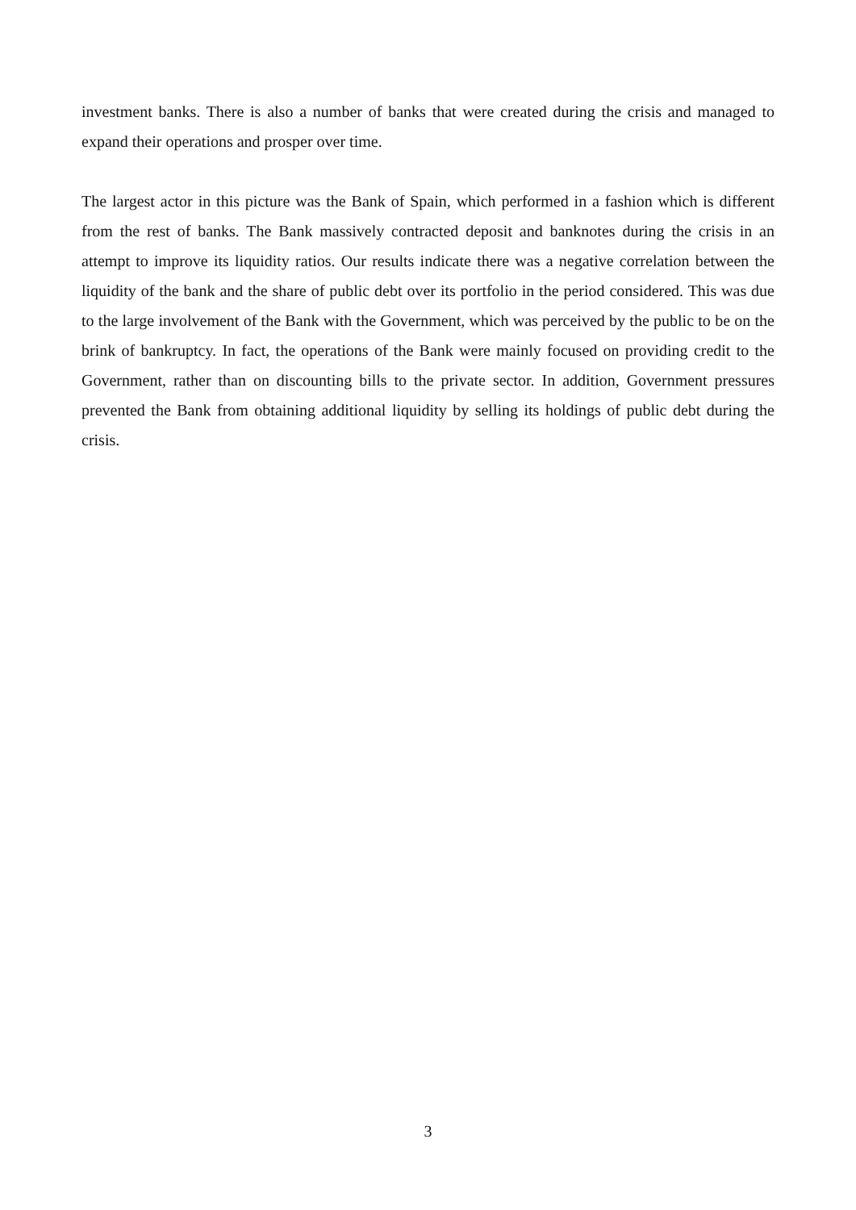investment banks. There is also a number of banks that were created during the crisis and managed to expand their operations and prosper over time.
The largest actor in this picture was the Bank of Spain, which performed in a fashion which is different from the rest of banks. The Bank massively contracted deposit and banknotes during the crisis in an attempt to improve its liquidity ratios. Our results indicate there was a negative correlation between the liquidity of the bank and the share of public debt over its portfolio in the period considered. This was due to the large involvement of the Bank with the Government, which was perceived by the public to be on the brink of bankruptcy. In fact, the operations of the Bank were mainly focused on providing credit to the Government, rather than on discounting bills to the private sector. In addition, Government pressures prevented the Bank from obtaining additional liquidity by selling its holdings of public debt during the crisis.
3